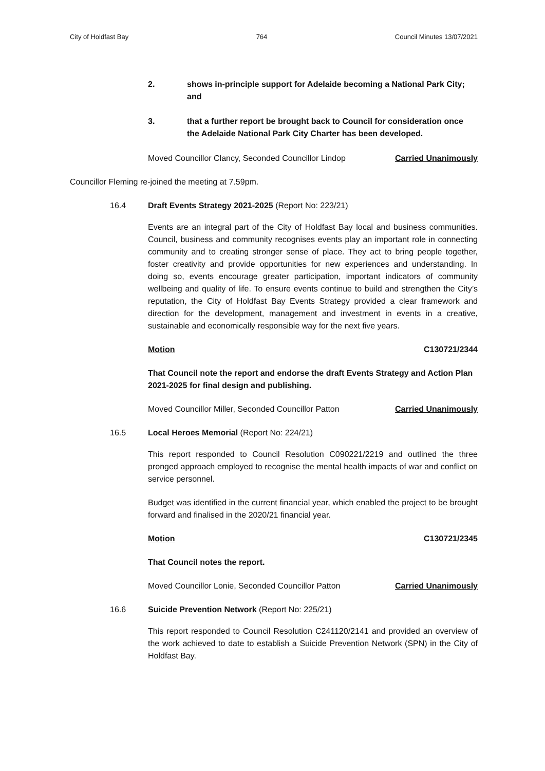City of Holdfast Bay 764 Council Minutes 13/07/2021
2. shows in-principle support for Adelaide becoming a National Park City; and
3. that a further report be brought back to Council for consideration once the Adelaide National Park City Charter has been developed.
Moved Councillor Clancy, Seconded Councillor Lindop Carried Unanimously
Councillor Fleming re-joined the meeting at 7.59pm.
16.4 Draft Events Strategy 2021-2025 (Report No: 223/21)
Events are an integral part of the City of Holdfast Bay local and business communities. Council, business and community recognises events play an important role in connecting community and to creating stronger sense of place. They act to bring people together, foster creativity and provide opportunities for new experiences and understanding. In doing so, events encourage greater participation, important indicators of community wellbeing and quality of life. To ensure events continue to build and strengthen the City’s reputation, the City of Holdfast Bay Events Strategy provided a clear framework and direction for the development, management and investment in events in a creative, sustainable and economically responsible way for the next five years.
Motion C130721/2344
That Council note the report and endorse the draft Events Strategy and Action Plan 2021-2025 for final design and publishing.
Moved Councillor Miller, Seconded Councillor Patton Carried Unanimously
16.5 Local Heroes Memorial (Report No: 224/21)
This report responded to Council Resolution C090221/2219 and outlined the three pronged approach employed to recognise the mental health impacts of war and conflict on service personnel.
Budget was identified in the current financial year, which enabled the project to be brought forward and finalised in the 2020/21 financial year.
Motion C130721/2345
That Council notes the report.
Moved Councillor Lonie, Seconded Councillor Patton Carried Unanimously
16.6 Suicide Prevention Network (Report No: 225/21)
This report responded to Council Resolution C241120/2141 and provided an overview of the work achieved to date to establish a Suicide Prevention Network (SPN) in the City of Holdfast Bay.